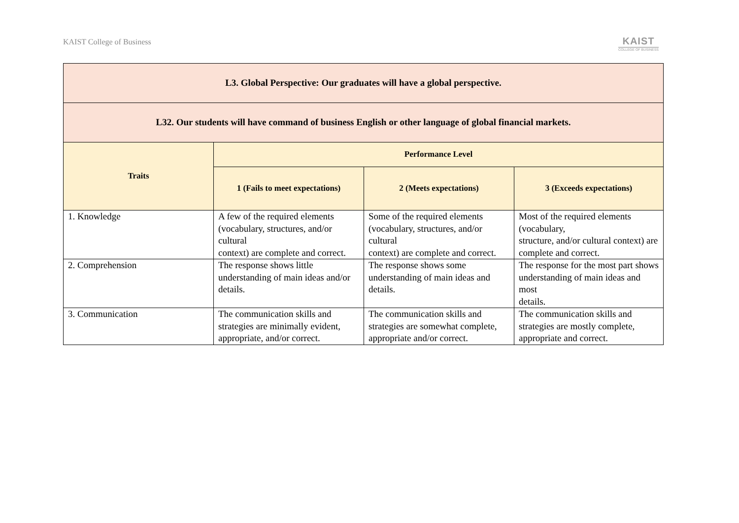KAIST College of Business
KAIST
COLLEGE OF BUSINESS
| L3. Global Perspective: Our graduates will have a global perspective. | | | |
| --- | --- | --- | --- |
| L32. Our students will have command of business English or other language of global financial markets. | | | |
| Traits | Performance Level | | |
| | 1 (Fails to meet expectations) | 2 (Meets expectations) | 3 (Exceeds expectations) |
| 1. Knowledge | A few of the required elements (vocabulary, structures, and/or cultural context) are complete and correct. | Some of the required elements (vocabulary, structures, and/or cultural context) are complete and correct. | Most of the required elements (vocabulary, structure, and/or cultural context) are complete and correct. |
| 2. Comprehension | The response shows little understanding of main ideas and/or details. | The response shows some understanding of main ideas and details. | The response for the most part shows understanding of main ideas and most details. |
| 3. Communication | The communication skills and strategies are minimally evident, appropriate, and/or correct. | The communication skills and strategies are somewhat complete, appropriate and/or correct. | The communication skills and strategies are mostly complete, appropriate and correct. |